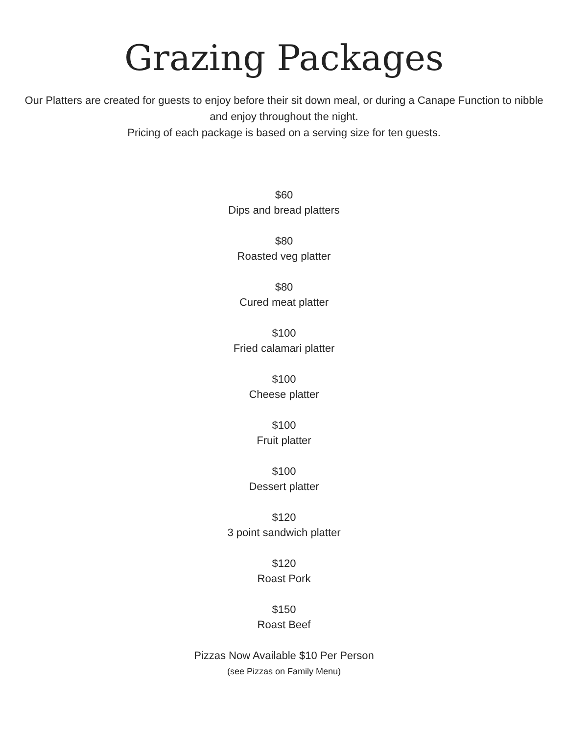Grazing Packages
Our Platters are created for guests to enjoy before their sit down meal, or during a Canape Function to nibble and enjoy throughout the night.
Pricing of each package is based on a serving size for ten guests.
$60
Dips and bread platters
$80
Roasted veg platter
$80
Cured meat platter
$100
Fried calamari platter
$100
Cheese platter
$100
Fruit platter
$100
Dessert platter
$120
3 point sandwich platter
$120
Roast Pork
$150
Roast Beef
Pizzas Now Available $10 Per Person
(see Pizzas on Family Menu)